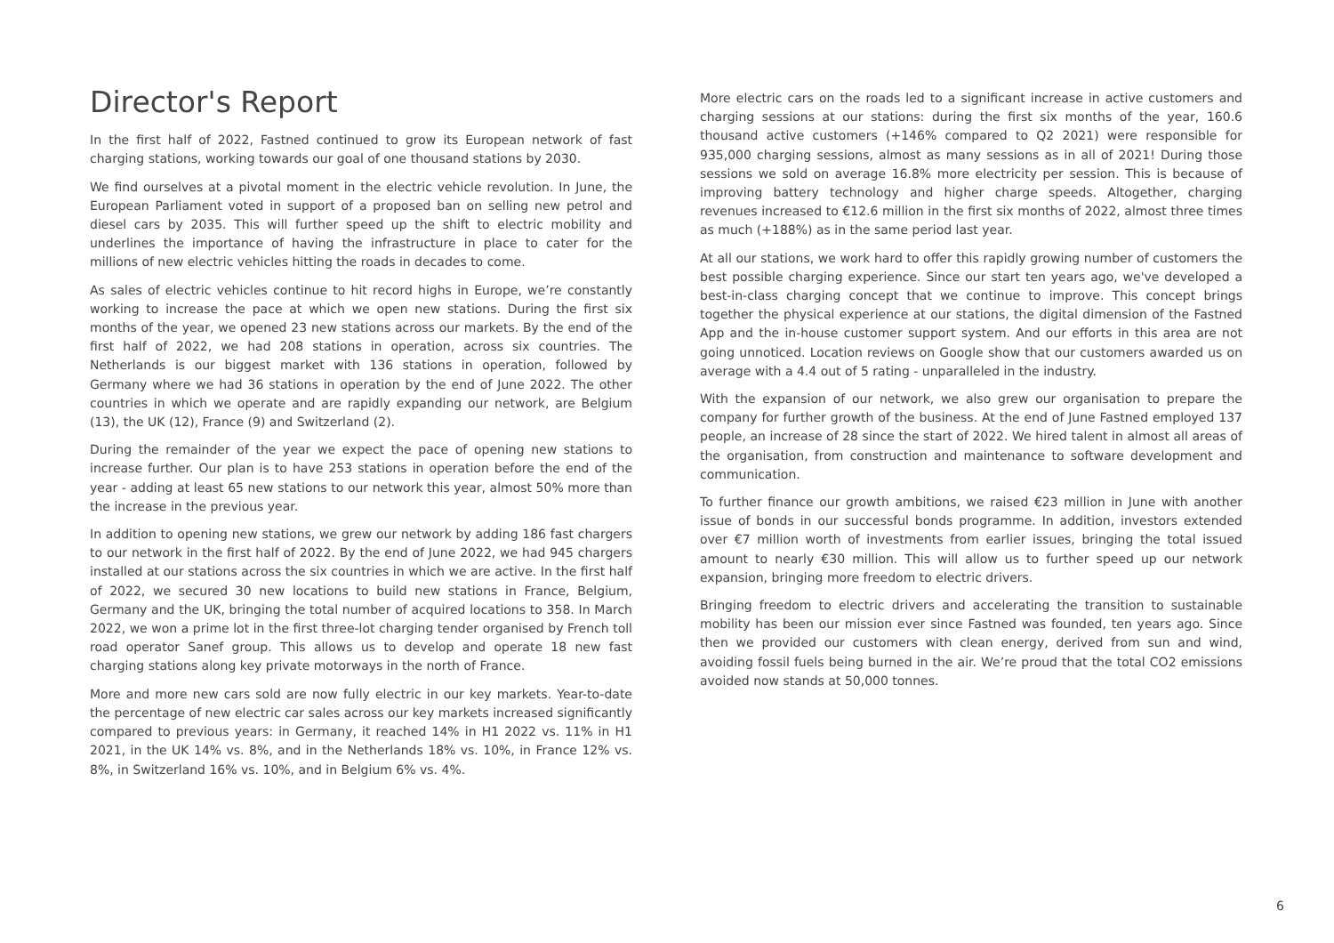Director's Report
In the first half of 2022, Fastned continued to grow its European network of fast charging stations, working towards our goal of one thousand stations by 2030.
We find ourselves at a pivotal moment in the electric vehicle revolution. In June, the European Parliament voted in support of a proposed ban on selling new petrol and diesel cars by 2035. This will further speed up the shift to electric mobility and underlines the importance of having the infrastructure in place to cater for the millions of new electric vehicles hitting the roads in decades to come.
As sales of electric vehicles continue to hit record highs in Europe, we’re constantly working to increase the pace at which we open new stations. During the first six months of the year, we opened 23 new stations across our markets. By the end of the first half of 2022, we had 208 stations in operation, across six countries. The Netherlands is our biggest market with 136 stations in operation, followed by Germany where we had 36 stations in operation by the end of June 2022. The other countries in which we operate and are rapidly expanding our network, are Belgium (13), the UK (12), France (9) and Switzerland (2).
During the remainder of the year we expect the pace of opening new stations to increase further. Our plan is to have 253 stations in operation before the end of the year - adding at least 65 new stations to our network this year, almost 50% more than the increase in the previous year.
In addition to opening new stations, we grew our network by adding 186 fast chargers to our network in the first half of 2022. By the end of June 2022, we had 945 chargers installed at our stations across the six countries in which we are active. In the first half of 2022, we secured 30 new locations to build new stations in France, Belgium, Germany and the UK, bringing the total number of acquired locations to 358. In March 2022, we won a prime lot in the first three-lot charging tender organised by French toll road operator Sanef group. This allows us to develop and operate 18 new fast charging stations along key private motorways in the north of France.
More and more new cars sold are now fully electric in our key markets. Year-to-date the percentage of new electric car sales across our key markets increased significantly compared to previous years: in Germany, it reached 14% in H1 2022 vs. 11% in H1 2021, in the UK 14% vs. 8%, and in the Netherlands 18% vs. 10%, in France 12% vs. 8%, in Switzerland 16% vs. 10%, and in Belgium 6% vs. 4%.
More electric cars on the roads led to a significant increase in active customers and charging sessions at our stations: during the first six months of the year, 160.6 thousand active customers (+146% compared to Q2 2021) were responsible for 935,000 charging sessions, almost as many sessions as in all of 2021! During those sessions we sold on average 16.8% more electricity per session. This is because of improving battery technology and higher charge speeds. Altogether, charging revenues increased to €12.6 million in the first six months of 2022, almost three times as much (+188%) as in the same period last year.
At all our stations, we work hard to offer this rapidly growing number of customers the best possible charging experience. Since our start ten years ago, we've developed a best-in-class charging concept that we continue to improve. This concept brings together the physical experience at our stations, the digital dimension of the Fastned App and the in-house customer support system. And our efforts in this area are not going unnoticed. Location reviews on Google show that our customers awarded us on average with a 4.4 out of 5 rating - unparalleled in the industry.
With the expansion of our network, we also grew our organisation to prepare the company for further growth of the business. At the end of June Fastned employed 137 people, an increase of 28 since the start of 2022. We hired talent in almost all areas of the organisation, from construction and maintenance to software development and communication.
To further finance our growth ambitions, we raised €23 million in June with another issue of bonds in our successful bonds programme. In addition, investors extended over €7 million worth of investments from earlier issues, bringing the total issued amount to nearly €30 million. This will allow us to further speed up our network expansion, bringing more freedom to electric drivers.
Bringing freedom to electric drivers and accelerating the transition to sustainable mobility has been our mission ever since Fastned was founded, ten years ago. Since then we provided our customers with clean energy, derived from sun and wind, avoiding fossil fuels being burned in the air. We’re proud that the total CO2 emissions avoided now stands at 50,000 tonnes.
6